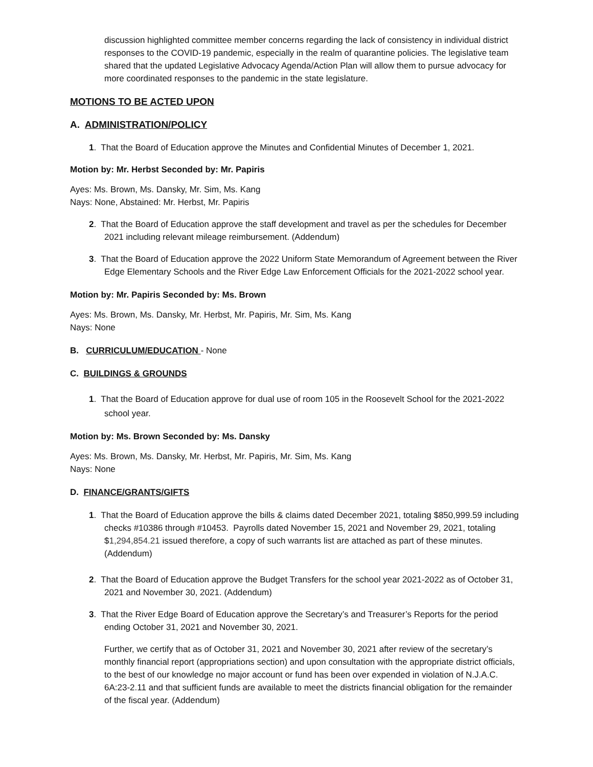discussion highlighted committee member concerns regarding the lack of consistency in individual district responses to the COVID-19 pandemic, especially in the realm of quarantine policies. The legislative team shared that the updated Legislative Advocacy Agenda/Action Plan will allow them to pursue advocacy for more coordinated responses to the pandemic in the state legislature.
MOTIONS TO BE ACTED UPON
A. ADMINISTRATION/POLICY
1. That the Board of Education approve the Minutes and Confidential Minutes of December 1, 2021.
Motion by: Mr. Herbst Seconded by: Mr. Papiris
Ayes: Ms. Brown, Ms. Dansky, Mr. Sim, Ms. Kang
Nays: None, Abstained: Mr. Herbst, Mr. Papiris
2. That the Board of Education approve the staff development and travel as per the schedules for December 2021 including relevant mileage reimbursement. (Addendum)
3. That the Board of Education approve the 2022 Uniform State Memorandum of Agreement between the River Edge Elementary Schools and the River Edge Law Enforcement Officials for the 2021-2022 school year.
Motion by: Mr. Papiris Seconded by: Ms. Brown
Ayes: Ms. Brown, Ms. Dansky, Mr. Herbst, Mr. Papiris, Mr. Sim, Ms. Kang
Nays: None
B. CURRICULUM/EDUCATION - None
C. BUILDINGS & GROUNDS
1. That the Board of Education approve for dual use of room 105 in the Roosevelt School for the 2021-2022 school year.
Motion by: Ms. Brown Seconded by: Ms. Dansky
Ayes: Ms. Brown, Ms. Dansky, Mr. Herbst, Mr. Papiris, Mr. Sim, Ms. Kang
Nays: None
D. FINANCE/GRANTS/GIFTS
1. That the Board of Education approve the bills & claims dated December 2021, totaling $850,999.59 including checks #10386 through #10453. Payrolls dated November 15, 2021 and November 29, 2021, totaling $1,294,854.21 issued therefore, a copy of such warrants list are attached as part of these minutes. (Addendum)
2. That the Board of Education approve the Budget Transfers for the school year 2021-2022 as of October 31, 2021 and November 30, 2021. (Addendum)
3. That the River Edge Board of Education approve the Secretary’s and Treasurer’s Reports for the period ending October 31, 2021 and November 30, 2021.
Further, we certify that as of October 31, 2021 and November 30, 2021 after review of the secretary’s monthly financial report (appropriations section) and upon consultation with the appropriate district officials, to the best of our knowledge no major account or fund has been over expended in violation of N.J.A.C. 6A:23-2.11 and that sufficient funds are available to meet the districts financial obligation for the remainder of the fiscal year. (Addendum)